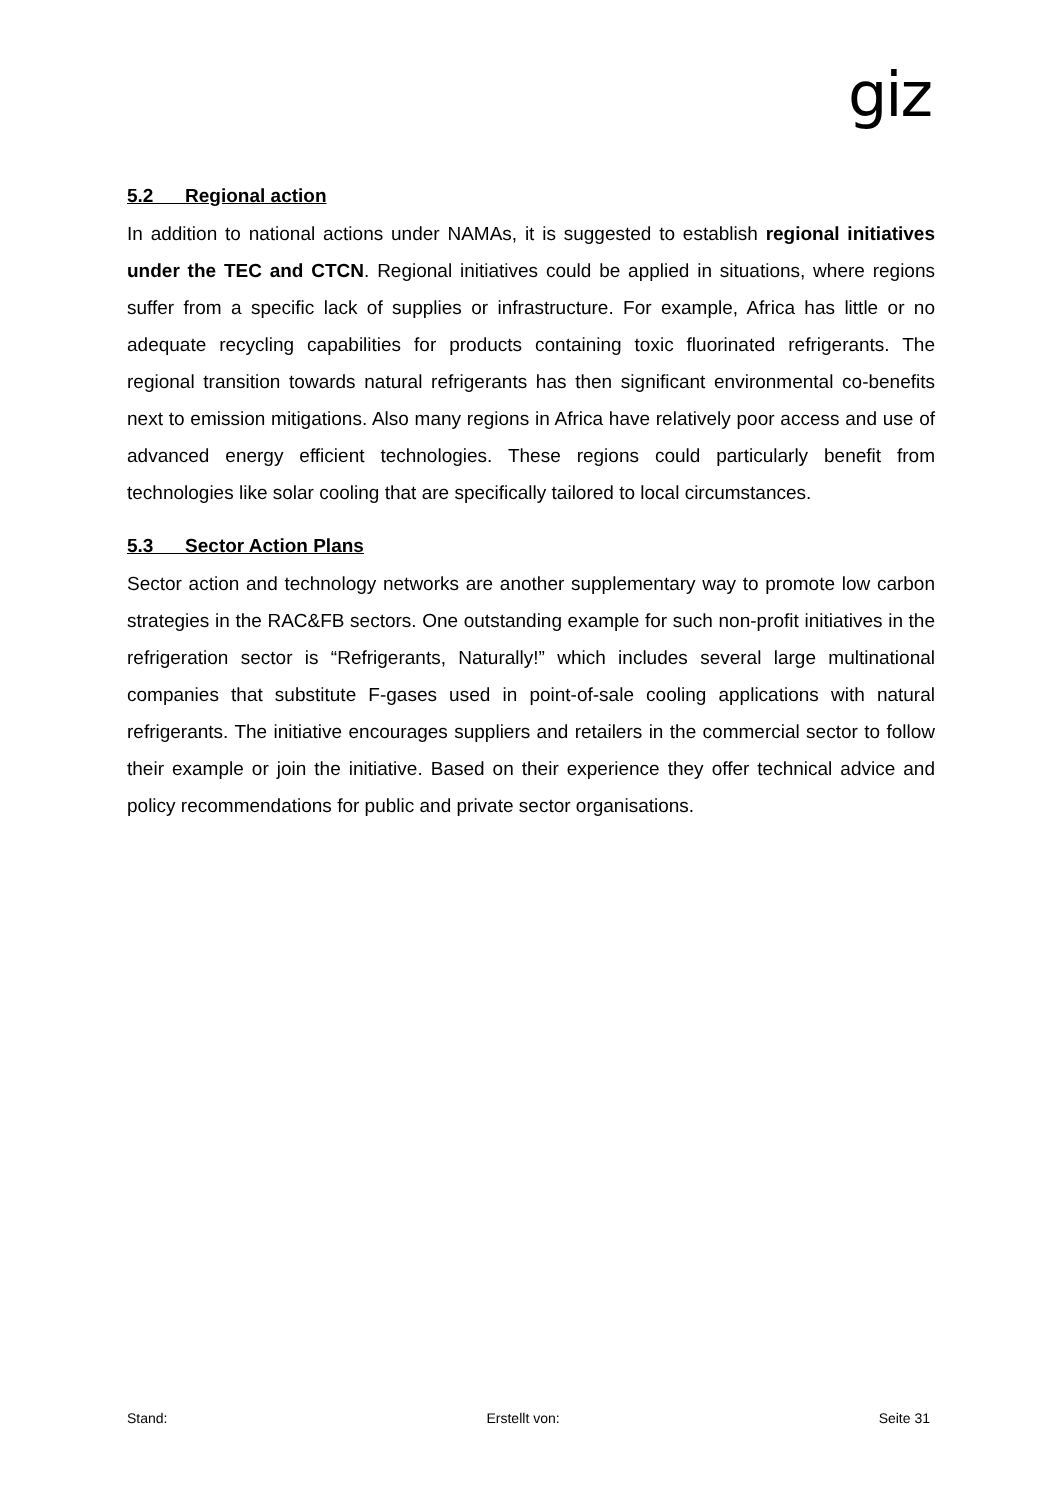giz
5.2 Regional action
In addition to national actions under NAMAs, it is suggested to establish regional initiatives under the TEC and CTCN. Regional initiatives could be applied in situations, where regions suffer from a specific lack of supplies or infrastructure. For example, Africa has little or no adequate recycling capabilities for products containing toxic fluorinated refrigerants. The regional transition towards natural refrigerants has then significant environmental co-benefits next to emission mitigations. Also many regions in Africa have relatively poor access and use of advanced energy efficient technologies. These regions could particularly benefit from technologies like solar cooling that are specifically tailored to local circumstances.
5.3 Sector Action Plans
Sector action and technology networks are another supplementary way to promote low carbon strategies in the RAC&FB sectors. One outstanding example for such non-profit initiatives in the refrigeration sector is “Refrigerants, Naturally!” which includes several large multinational companies that substitute F-gases used in point-of-sale cooling applications with natural refrigerants. The initiative encourages suppliers and retailers in the commercial sector to follow their example or join the initiative. Based on their experience they offer technical advice and policy recommendations for public and private sector organisations.
Stand: Erstellt von: Seite 31